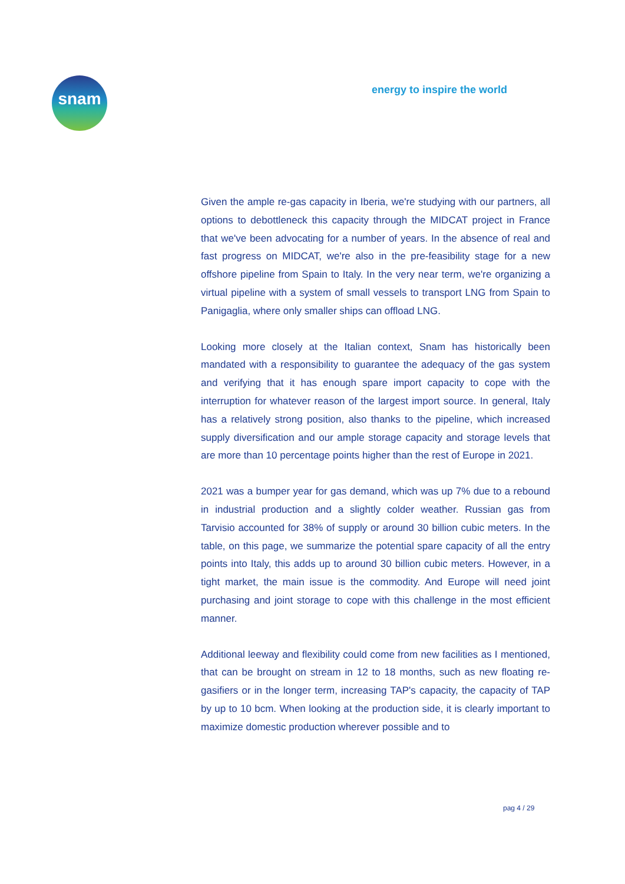snam energy to inspire the world
Given the ample re-gas capacity in Iberia, we're studying with our partners, all options to debottleneck this capacity through the MIDCAT project in France that we've been advocating for a number of years. In the absence of real and fast progress on MIDCAT, we're also in the pre-feasibility stage for a new offshore pipeline from Spain to Italy. In the very near term, we're organizing a virtual pipeline with a system of small vessels to transport LNG from Spain to Panigaglia, where only smaller ships can offload LNG.
Looking more closely at the Italian context, Snam has historically been mandated with a responsibility to guarantee the adequacy of the gas system and verifying that it has enough spare import capacity to cope with the interruption for whatever reason of the largest import source. In general, Italy has a relatively strong position, also thanks to the pipeline, which increased supply diversification and our ample storage capacity and storage levels that are more than 10 percentage points higher than the rest of Europe in 2021.
2021 was a bumper year for gas demand, which was up 7% due to a rebound in industrial production and a slightly colder weather. Russian gas from Tarvisio accounted for 38% of supply or around 30 billion cubic meters. In the table, on this page, we summarize the potential spare capacity of all the entry points into Italy, this adds up to around 30 billion cubic meters. However, in a tight market, the main issue is the commodity. And Europe will need joint purchasing and joint storage to cope with this challenge in the most efficient manner.
Additional leeway and flexibility could come from new facilities as I mentioned, that can be brought on stream in 12 to 18 months, such as new floating re-gasifiers or in the longer term, increasing TAP's capacity, the capacity of TAP by up to 10 bcm. When looking at the production side, it is clearly important to maximize domestic production wherever possible and to
pag 4 / 29